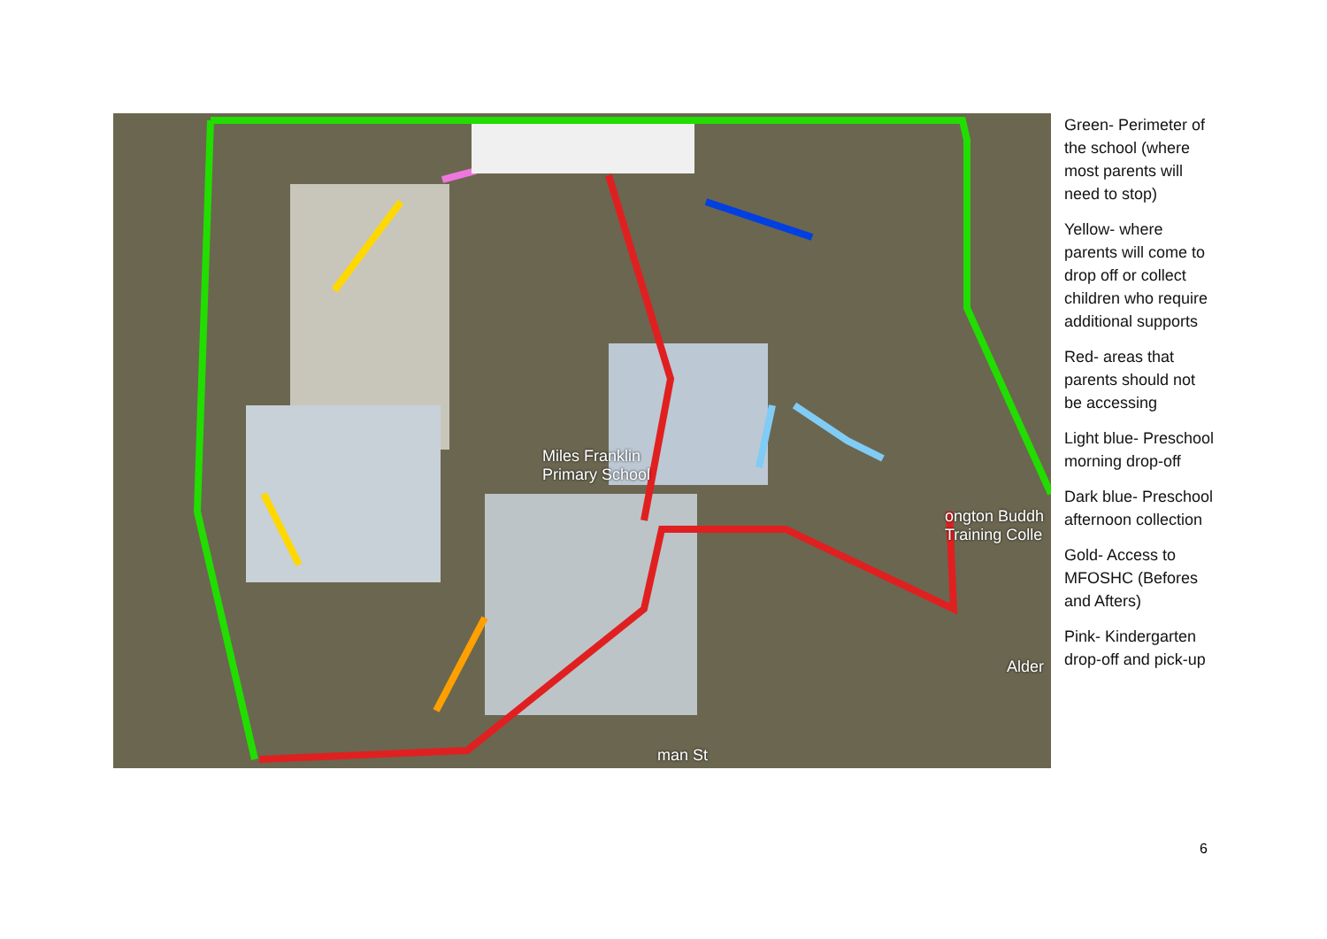Miles Franklin
Primary School
ongton Buddh
Training Colle
Alder
man St
Green- Perimeter of the school (where most parents will need to stop)
Yellow- where parents will come to drop off or collect children who require additional supports
Red- areas that parents should not be accessing
Light blue- Preschool morning drop-off
Dark blue- Preschool afternoon collection
Gold- Access to MFOSHC (Befores and Afters)
Pink- Kindergarten drop-off and pick-up
6